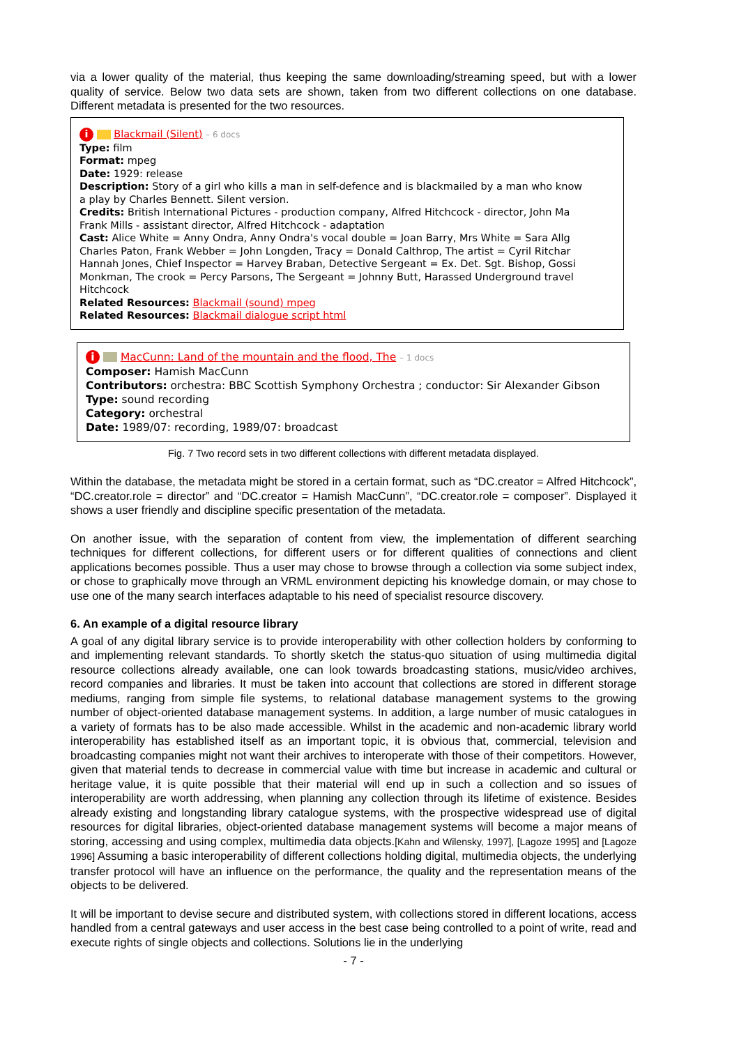via a lower quality of the material, thus keeping the same downloading/streaming speed, but with a lower quality of service. Below two data sets are shown, taken from two different collections on one database. Different metadata is presented for the two resources.
i Blackmail (Silent) – 6 docs
Type: film
Format: mpeg
Date: 1929: release
Description: Story of a girl who kills a man in self-defence and is blackmailed by a man who know
a play by Charles Bennett. Silent version.
Credits: British International Pictures - production company, Alfred Hitchcock - director, John Ma
Frank Mills - assistant director, Alfred Hitchcock - adaptation
Cast: Alice White = Anny Ondra, Anny Ondra's vocal double = Joan Barry, Mrs White = Sara Allg
Charles Paton, Frank Webber = John Longden, Tracy = Donald Calthrop, The artist = Cyril Ritchar
Hannah Jones, Chief Inspector = Harvey Braban, Detective Sergeant = Ex. Det. Sgt. Bishop, Gossi
Monkman, The crook = Percy Parsons, The Sergeant = Johnny Butt, Harassed Underground travel
Hitchcock
Related Resources: Blackmail (sound) mpeg
Related Resources: Blackmail dialogue script html
i MacCunn: Land of the mountain and the flood, The – 1 docs
Composer: Hamish MacCunn
Contributors: orchestra: BBC Scottish Symphony Orchestra ; conductor: Sir Alexander Gibson
Type: sound recording
Category: orchestral
Date: 1989/07: recording, 1989/07: broadcast
Fig. 7 Two record sets in two different collections with different metadata displayed.
Within the database, the metadata might be stored in a certain format, such as “DC.creator = Alfred Hitchcock”, “DC.creator.role = director” and “DC.creator = Hamish MacCunn”, “DC.creator.role = composer”. Displayed it shows a user friendly and discipline specific presentation of the metadata.
On another issue, with the separation of content from view, the implementation of different searching techniques for different collections, for different users or for different qualities of connections and client applications becomes possible. Thus a user may chose to browse through a collection via some subject index, or chose to graphically move through an VRML environment depicting his knowledge domain, or may chose to use one of the many search interfaces adaptable to his need of specialist resource discovery.
6. An example of a digital resource library
A goal of any digital library service is to provide interoperability with other collection holders by conforming to and implementing relevant standards. To shortly sketch the status-quo situation of using multimedia digital resource collections already available, one can look towards broadcasting stations, music/video archives, record companies and libraries. It must be taken into account that collections are stored in different storage mediums, ranging from simple file systems, to relational database management systems to the growing number of object-oriented database management systems. In addition, a large number of music catalogues in a variety of formats has to be also made accessible. Whilst in the academic and non-academic library world interoperability has established itself as an important topic, it is obvious that, commercial, television and broadcasting companies might not want their archives to interoperate with those of their competitors. However, given that material tends to decrease in commercial value with time but increase in academic and cultural or heritage value, it is quite possible that their material will end up in such a collection and so issues of interoperability are worth addressing, when planning any collection through its lifetime of existence. Besides already existing and longstanding library catalogue systems, with the prospective widespread use of digital resources for digital libraries, object-oriented database management systems will become a major means of storing, accessing and using complex, multimedia data objects.[Kahn and Wilensky, 1997], [Lagoze 1995] and [Lagoze 1996] Assuming a basic interoperability of different collections holding digital, multimedia objects, the underlying transfer protocol will have an influence on the performance, the quality and the representation means of the objects to be delivered.
It will be important to devise secure and distributed system, with collections stored in different locations, access handled from a central gateways and user access in the best case being controlled to a point of write, read and execute rights of single objects and collections. Solutions lie in the underlying
- 7 -